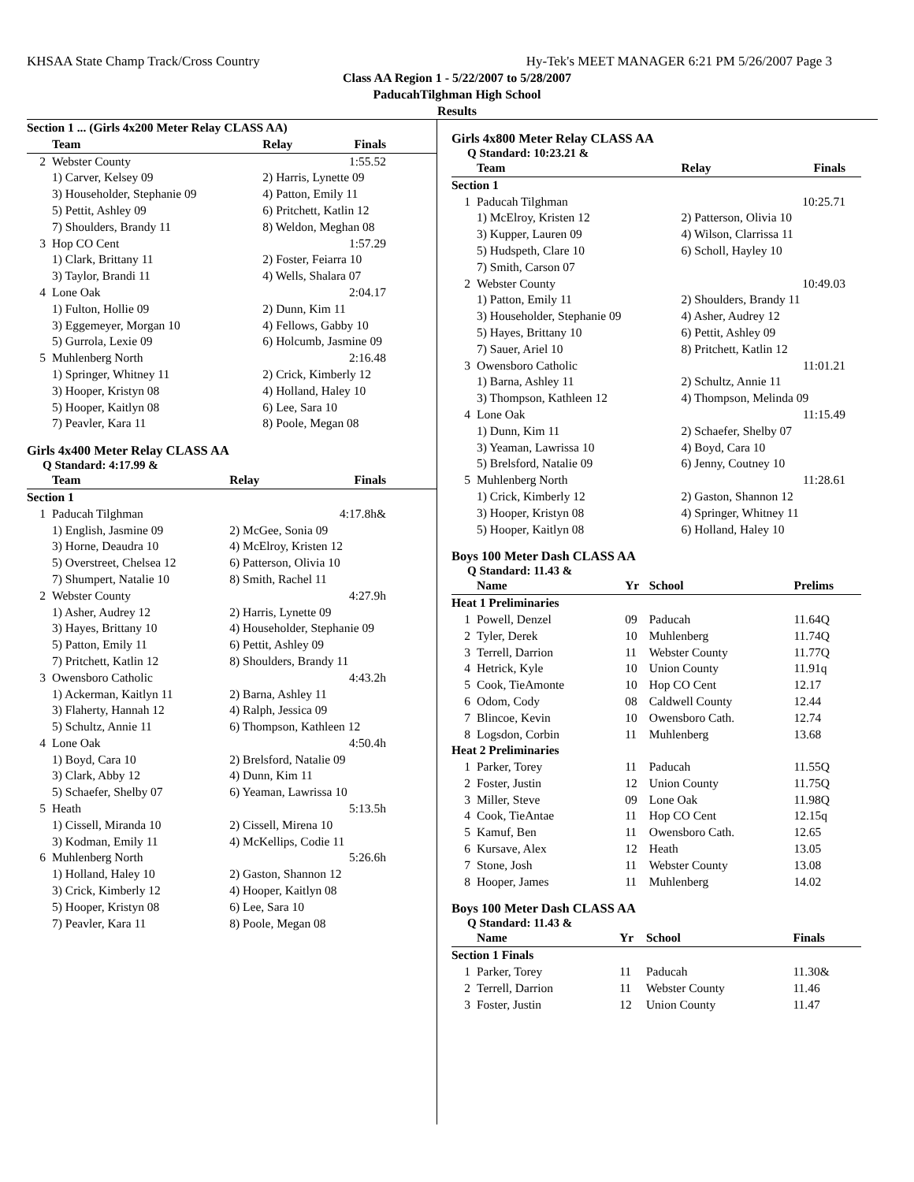KHSAA State Champ Track/Cross Country Hy-Tek's MEET MANAGER 6:21 PM 5/26/2007 Page 3
Class AA Region 1 - 5/22/2007 to 5/28/2007
PaducahTilghman High School
Results
| Section 1 ... (Girls 4x200 Meter Relay CLASS AA) | | | |
| | Team | Relay | Finals |
| 2 | Webster County | | 1:55.52 |
| | 1) Carver, Kelsey 09 | 2) Harris, Lynette 09 | |
| | 3) Householder, Stephanie 09 | 4) Patton, Emily 11 | |
| | 5) Pettit, Ashley 09 | 6) Pritchett, Katlin 12 | |
| | 7) Shoulders, Brandy 11 | 8) Weldon, Meghan 08 | |
| 3 | Hop CO Cent | | 1:57.29 |
| | 1) Clark, Brittany 11 | 2) Foster, Feiarra 10 | |
| | 3) Taylor, Brandi 11 | 4) Wells, Shalara 07 | |
| 4 | Lone Oak | | 2:04.17 |
| | 1) Fulton, Hollie 09 | 2) Dunn, Kim 11 | |
| | 3) Eggemeyer, Morgan 10 | 4) Fellows, Gabby 10 | |
| | 5) Gurrola, Lexie 09 | 6) Holcumb, Jasmine 09 | |
| 5 | Muhlenberg North | | 2:16.48 |
| | 1) Springer, Whitney 11 | 2) Crick, Kimberly 12 | |
| | 3) Hooper, Kristyn 08 | 4) Holland, Haley 10 | |
| | 5) Hooper, Kaitlyn 08 | 6) Lee, Sara 10 | |
| | 7) Peavler, Kara 11 | 8) Poole, Megan 08 | |
Girls 4x400 Meter Relay CLASS AA
Q Standard: 4:17.99 &
| | Team | Relay | Finals |
| --- | --- | --- | --- |
| Section 1 | | | |
| 1 | Paducah Tilghman | | 4:17.8h& |
| | 1) English, Jasmine 09 | 2) McGee, Sonia 09 | |
| | 3) Horne, Deaudra 10 | 4) McElroy, Kristen 12 | |
| | 5) Overstreet, Chelsea 12 | 6) Patterson, Olivia 10 | |
| | 7) Shumpert, Natalie 10 | 8) Smith, Rachel 11 | |
| 2 | Webster County | | 4:27.9h |
| | 1) Asher, Audrey 12 | 2) Harris, Lynette 09 | |
| | 3) Hayes, Brittany 10 | 4) Householder, Stephanie 09 | |
| | 5) Patton, Emily 11 | 6) Pettit, Ashley 09 | |
| | 7) Pritchett, Katlin 12 | 8) Shoulders, Brandy 11 | |
| 3 | Owensboro Catholic | | 4:43.2h |
| | 1) Ackerman, Kaitlyn 11 | 2) Barna, Ashley 11 | |
| | 3) Flaherty, Hannah 12 | 4) Ralph, Jessica 09 | |
| | 5) Schultz, Annie 11 | 6) Thompson, Kathleen 12 | |
| 4 | Lone Oak | | 4:50.4h |
| | 1) Boyd, Cara 10 | 2) Brelsford, Natalie 09 | |
| | 3) Clark, Abby 12 | 4) Dunn, Kim 11 | |
| | 5) Schaefer, Shelby 07 | 6) Yeaman, Lawrissa 10 | |
| 5 | Heath | | 5:13.5h |
| | 1) Cissell, Miranda 10 | 2) Cissell, Mirena 10 | |
| | 3) Kodman, Emily 11 | 4) McKellips, Codie 11 | |
| 6 | Muhlenberg North | | 5:26.6h |
| | 1) Holland, Haley 10 | 2) Gaston, Shannon 12 | |
| | 3) Crick, Kimberly 12 | 4) Hooper, Kaitlyn 08 | |
| | 5) Hooper, Kristyn 08 | 6) Lee, Sara 10 | |
| | 7) Peavler, Kara 11 | 8) Poole, Megan 08 | |
Girls 4x800 Meter Relay CLASS AA
Q Standard: 10:23.21 &
| | Team | Relay | Finals |
| --- | --- | --- | --- |
| Section 1 | | | |
| 1 | Paducah Tilghman | | 10:25.71 |
| | 1) McElroy, Kristen 12 | 2) Patterson, Olivia 10 | |
| | 3) Kupper, Lauren 09 | 4) Wilson, Clarrissa 11 | |
| | 5) Hudspeth, Clare 10 | 6) Scholl, Hayley 10 | |
| | 7) Smith, Carson 07 | | |
| 2 | Webster County | | 10:49.03 |
| | 1) Patton, Emily 11 | 2) Shoulders, Brandy 11 | |
| | 3) Householder, Stephanie 09 | 4) Asher, Audrey 12 | |
| | 5) Hayes, Brittany 10 | 6) Pettit, Ashley 09 | |
| | 7) Sauer, Ariel 10 | 8) Pritchett, Katlin 12 | |
| 3 | Owensboro Catholic | | 11:01.21 |
| | 1) Barna, Ashley 11 | 2) Schultz, Annie 11 | |
| | 3) Thompson, Kathleen 12 | 4) Thompson, Melinda 09 | |
| 4 | Lone Oak | | 11:15.49 |
| | 1) Dunn, Kim 11 | 2) Schaefer, Shelby 07 | |
| | 3) Yeaman, Lawrissa 10 | 4) Boyd, Cara 10 | |
| | 5) Brelsford, Natalie 09 | 6) Jenny, Coutney 10 | |
| 5 | Muhlenberg North | | 11:28.61 |
| | 1) Crick, Kimberly 12 | 2) Gaston, Shannon 12 | |
| | 3) Hooper, Kristyn 08 | 4) Springer, Whitney 11 | |
| | 5) Hooper, Kaitlyn 08 | 6) Holland, Haley 10 | |
Boys 100 Meter Dash CLASS AA
Q Standard: 11.43 &
| | Name | Yr | School | Prelims |
| --- | --- | --- | --- | --- |
| Heat 1 Preliminaries | | | | |
| 1 | Powell, Denzel | 09 | Paducah | 11.64Q |
| 2 | Tyler, Derek | 10 | Muhlenberg | 11.74Q |
| 3 | Terrell, Darrion | 11 | Webster County | 11.77Q |
| 4 | Hetrick, Kyle | 10 | Union County | 11.91q |
| 5 | Cook, TieAmonte | 10 | Hop CO Cent | 12.17 |
| 6 | Odom, Cody | 08 | Caldwell County | 12.44 |
| 7 | Blincoe, Kevin | 10 | Owensboro Cath. | 12.74 |
| 8 | Logsdon, Corbin | 11 | Muhlenberg | 13.68 |
| Heat 2 Preliminaries | | | | |
| 1 | Parker, Torey | 11 | Paducah | 11.55Q |
| 2 | Foster, Justin | 12 | Union County | 11.75Q |
| 3 | Miller, Steve | 09 | Lone Oak | 11.98Q |
| 4 | Cook, TieAntae | 11 | Hop CO Cent | 12.15q |
| 5 | Kamuf, Ben | 11 | Owensboro Cath. | 12.65 |
| 6 | Kursave, Alex | 12 | Heath | 13.05 |
| 7 | Stone, Josh | 11 | Webster County | 13.08 |
| 8 | Hooper, James | 11 | Muhlenberg | 14.02 |
Boys 100 Meter Dash CLASS AA
Q Standard: 11.43 &
| | Name | Yr | School | Finals |
| --- | --- | --- | --- | --- |
| Section 1 Finals | | | | |
| 1 | Parker, Torey | 11 | Paducah | 11.30& |
| 2 | Terrell, Darrion | 11 | Webster County | 11.46 |
| 3 | Foster, Justin | 12 | Union County | 11.47 |